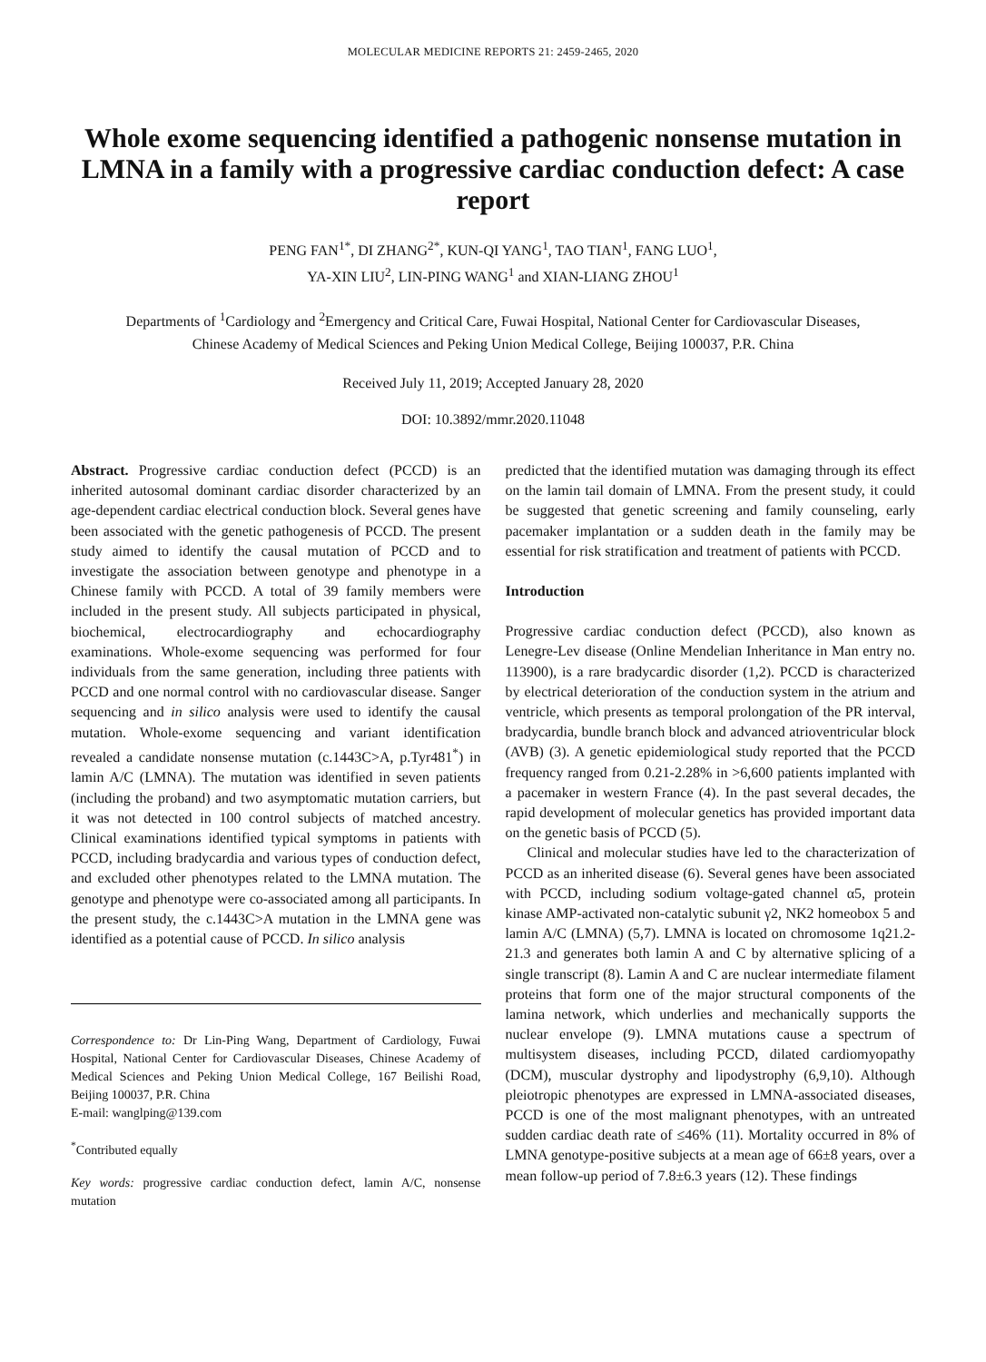MOLECULAR MEDICINE REPORTS 21: 2459-2465, 2020
Whole exome sequencing identified a pathogenic nonsense mutation in LMNA in a family with a progressive cardiac conduction defect: A case report
PENG FAN<sup>1*</sup>, DI ZHANG<sup>2*</sup>, KUN-QI YANG<sup>1</sup>, TAO TIAN<sup>1</sup>, FANG LUO<sup>1</sup>,
YA-XIN LIU<sup>2</sup>, LIN-PING WANG<sup>1</sup> and XIAN-LIANG ZHOU<sup>1</sup>
Departments of <sup>1</sup>Cardiology and <sup>2</sup>Emergency and Critical Care, Fuwai Hospital, National Center for Cardiovascular Diseases,
Chinese Academy of Medical Sciences and Peking Union Medical College, Beijing 100037, P.R. China
Received July 11, 2019; Accepted January 28, 2020
DOI: 10.3892/mmr.2020.11048
Abstract. Progressive cardiac conduction defect (PCCD) is an inherited autosomal dominant cardiac disorder characterized by an age-dependent cardiac electrical conduction block. Several genes have been associated with the genetic pathogenesis of PCCD. The present study aimed to identify the causal mutation of PCCD and to investigate the association between genotype and phenotype in a Chinese family with PCCD. A total of 39 family members were included in the present study. All subjects participated in physical, biochemical, electrocardiography and echocardiography examinations. Whole-exome sequencing was performed for four individuals from the same generation, including three patients with PCCD and one normal control with no cardiovascular disease. Sanger sequencing and in silico analysis were used to identify the causal mutation. Whole-exome sequencing and variant identification revealed a candidate nonsense mutation (c.1443C>A, p.Tyr481<sup>*</sup>) in lamin A/C (LMNA). The mutation was identified in seven patients (including the proband) and two asymptomatic mutation carriers, but it was not detected in 100 control subjects of matched ancestry. Clinical examinations identified typical symptoms in patients with PCCD, including bradycardia and various types of conduction defect, and excluded other phenotypes related to the LMNA mutation. The genotype and phenotype were co-associated among all participants. In the present study, the c.1443C>A mutation in the LMNA gene was identified as a potential cause of PCCD. In silico analysis
Correspondence to: Dr Lin-Ping Wang, Department of Cardiology, Fuwai Hospital, National Center for Cardiovascular Diseases, Chinese Academy of Medical Sciences and Peking Union Medical College, 167 Beilishi Road, Beijing 100037, P.R. China
E-mail: wanglping@139.com
<sup>*</sup> Contributed equally
Key words: progressive cardiac conduction defect, lamin A/C, nonsense mutation
predicted that the identified mutation was damaging through its effect on the lamin tail domain of LMNA. From the present study, it could be suggested that genetic screening and family counseling, early pacemaker implantation or a sudden death in the family may be essential for risk stratification and treatment of patients with PCCD.
Introduction
Progressive cardiac conduction defect (PCCD), also known as Lenegre-Lev disease (Online Mendelian Inheritance in Man entry no. 113900), is a rare bradycardic disorder (1,2). PCCD is characterized by electrical deterioration of the conduction system in the atrium and ventricle, which presents as temporal prolongation of the PR interval, bradycardia, bundle branch block and advanced atrioventricular block (AVB) (3). A genetic epidemiological study reported that the PCCD frequency ranged from 0.21-2.28% in >6,600 patients implanted with a pacemaker in western France (4). In the past several decades, the rapid development of molecular genetics has provided important data on the genetic basis of PCCD (5).
Clinical and molecular studies have led to the characterization of PCCD as an inherited disease (6). Several genes have been associated with PCCD, including sodium voltage-gated channel α5, protein kinase AMP-activated non-catalytic subunit γ2, NK2 homeobox 5 and lamin A/C (LMNA) (5,7). LMNA is located on chromosome 1q21.2-21.3 and generates both lamin A and C by alternative splicing of a single transcript (8). Lamin A and C are nuclear intermediate filament proteins that form one of the major structural components of the lamina network, which underlies and mechanically supports the nuclear envelope (9). LMNA mutations cause a spectrum of multisystem diseases, including PCCD, dilated cardiomyopathy (DCM), muscular dystrophy and lipodystrophy (6,9,10). Although pleiotropic phenotypes are expressed in LMNA-associated diseases, PCCD is one of the most malignant phenotypes, with an untreated sudden cardiac death rate of ≤46% (11). Mortality occurred in 8% of LMNA genotype-positive subjects at a mean age of 66±8 years, over a mean follow-up period of 7.8±6.3 years (12). These findings